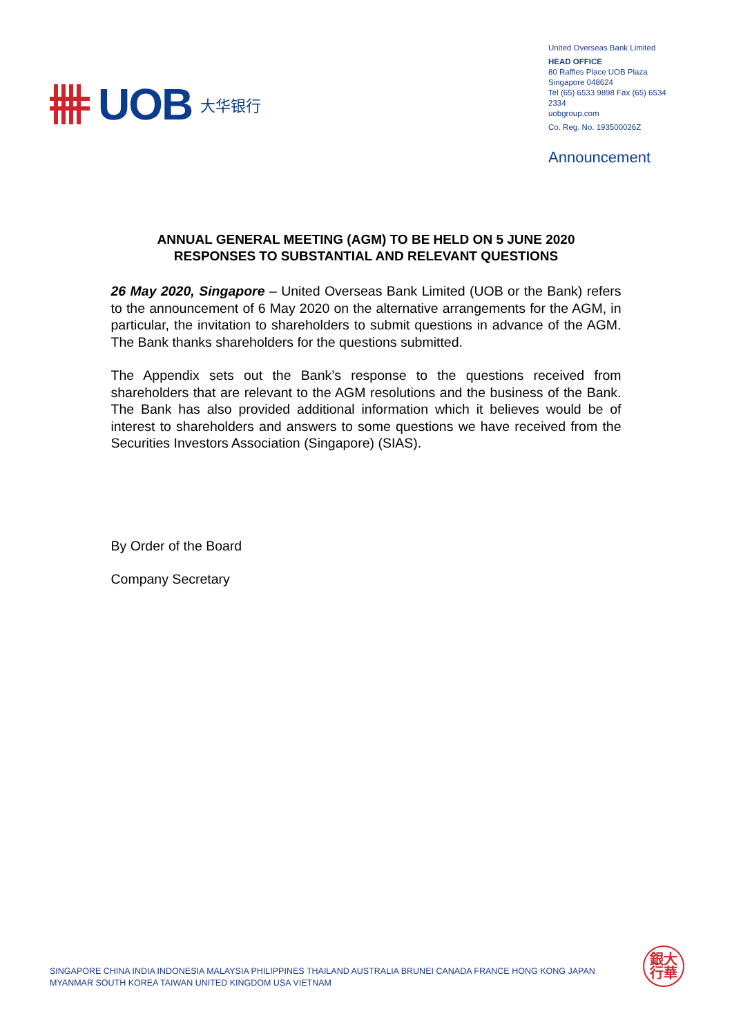UOB 大华银行
United Overseas Bank Limited
HEAD OFFICE
80 Raffles Place UOB Plaza
Singapore 048624
Tel (65) 6533 9898 Fax (65) 6534 2334
uobgroup.com
Co. Reg. No. 193500026Z
Announcement
ANNUAL GENERAL MEETING (AGM) TO BE HELD ON 5 JUNE 2020
RESPONSES TO SUBSTANTIAL AND RELEVANT QUESTIONS
26 May 2020, Singapore – United Overseas Bank Limited (UOB or the Bank) refers to the announcement of 6 May 2020 on the alternative arrangements for the AGM, in particular, the invitation to shareholders to submit questions in advance of the AGM. The Bank thanks shareholders for the questions submitted.
The Appendix sets out the Bank’s response to the questions received from shareholders that are relevant to the AGM resolutions and the business of the Bank. The Bank has also provided additional information which it believes would be of interest to shareholders and answers to some questions we have received from the Securities Investors Association (Singapore) (SIAS).
By Order of the Board
Company Secretary
SINGAPORE CHINA INDIA INDONESIA MALAYSIA PHILIPPINES THAILAND AUSTRALIA BRUNEI CANADA FRANCE HONG KONG JAPAN
MYANMAR SOUTH KOREA TAIWAN UNITED KINGDOM USA VIETNAM
銀大
行華